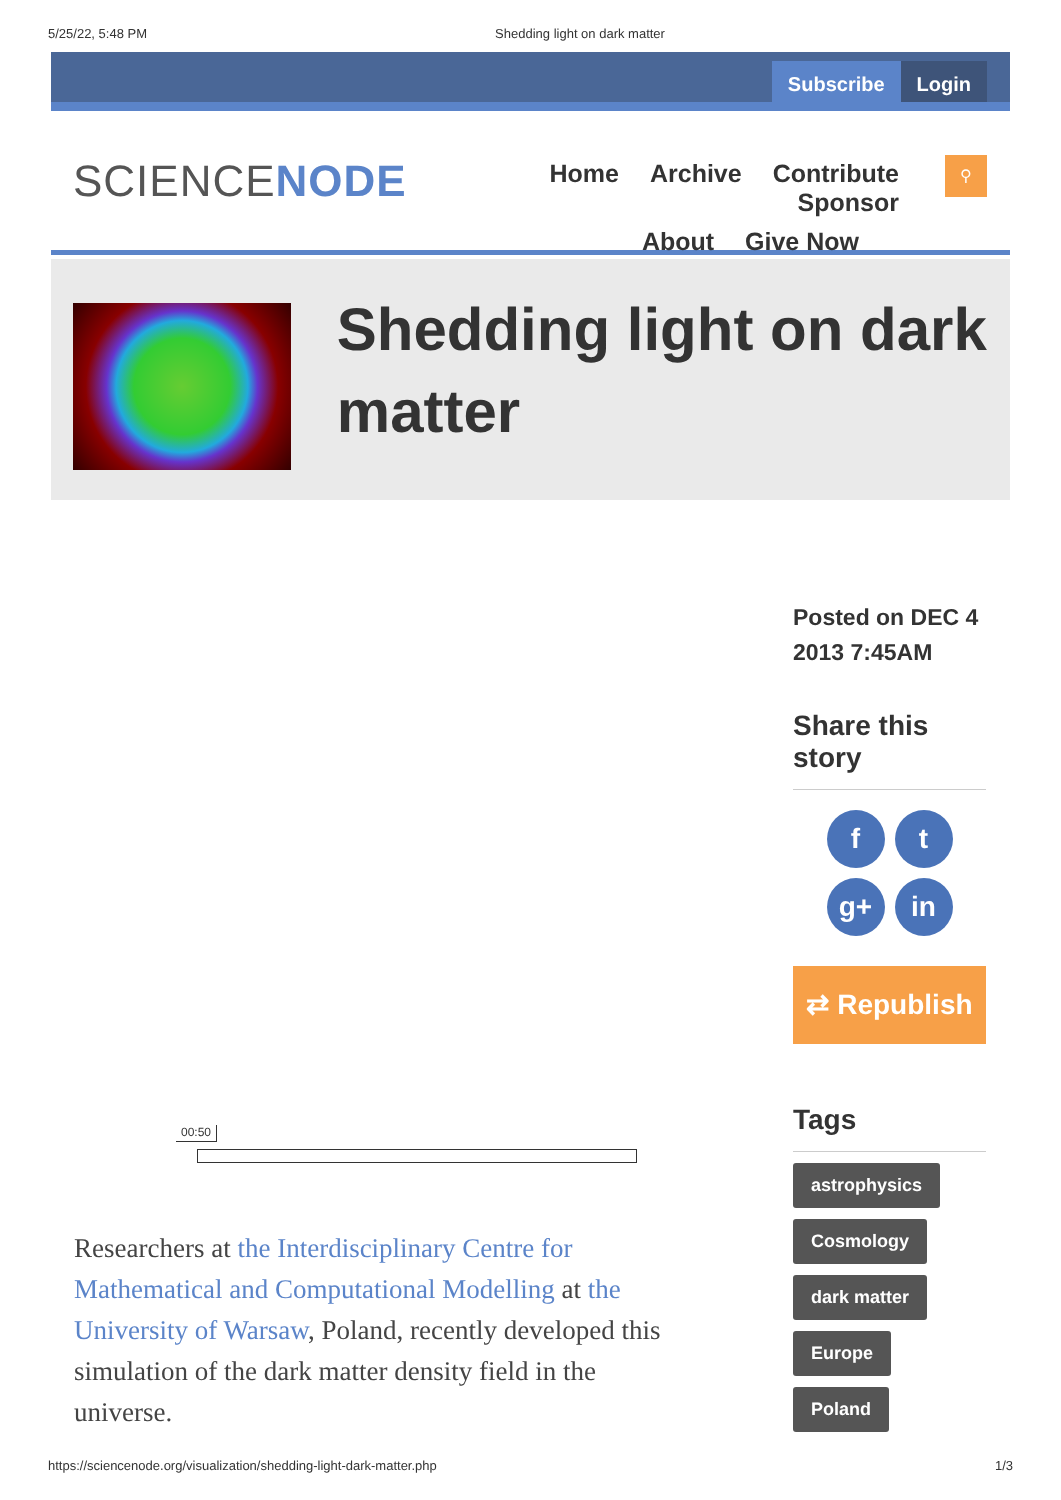5/25/22, 5:48 PM Shedding light on dark matter
Subscribe Login
SCIENCENODE
Home Archive Contribute Sponsor
About Give Now
⚲
Shedding light on dark matter
00:50
Researchers at the Interdisciplinary Centre for Mathematical and Computational Modelling at the University of Warsaw, Poland, recently developed this simulation of the dark matter density field in the universe.
Posted on DEC 4 2013 7:45AM
Share this story
f
t
g+
in
⇄ Republish
Tags
astrophysics
Cosmology
dark matter
Europe
Poland
https://sciencenode.org/visualization/shedding-light-dark-matter.php 1/3